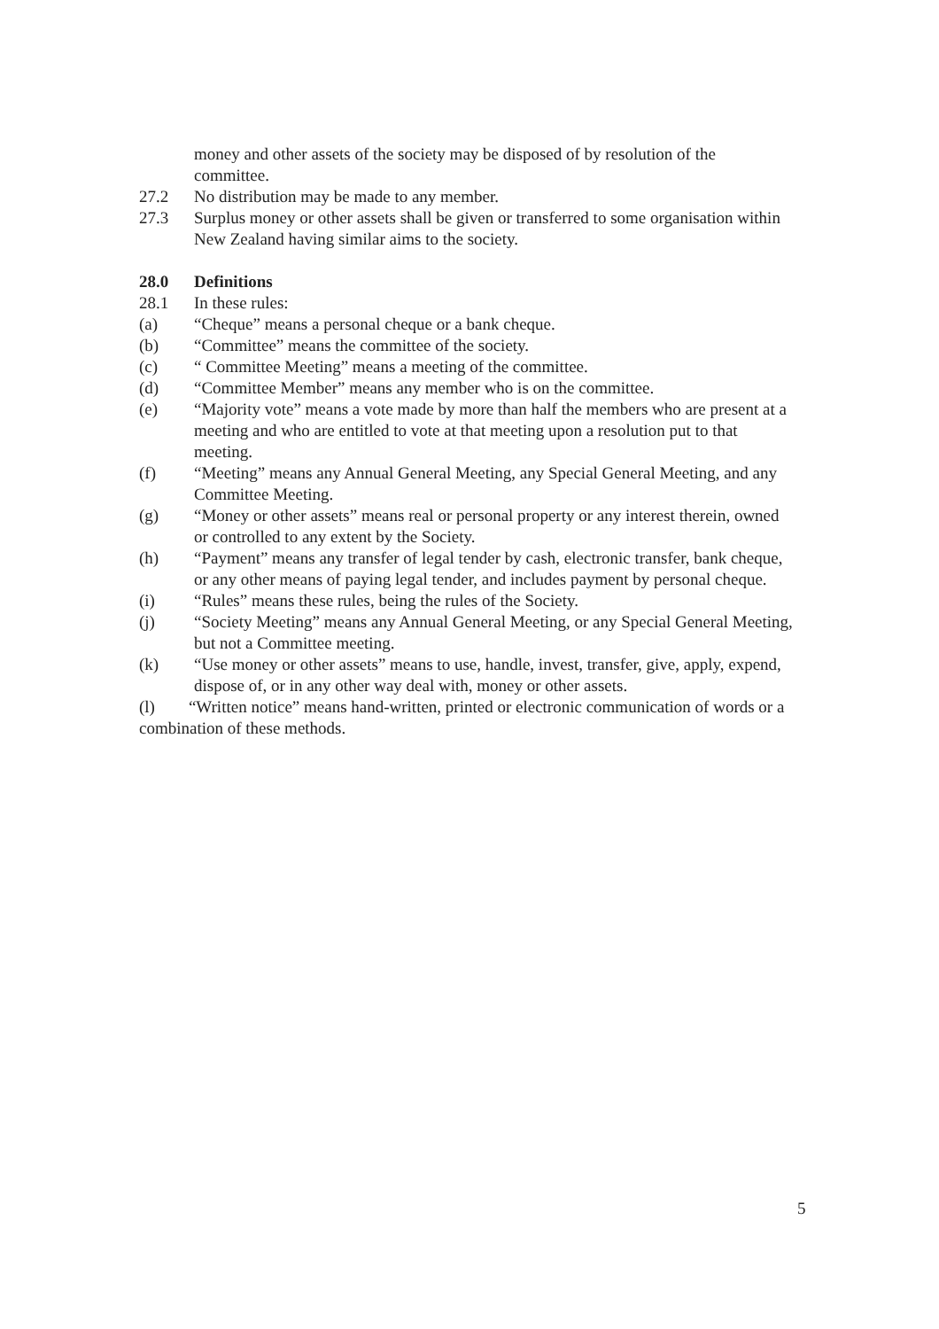money and other assets of the society may be disposed of by resolution of the committee.
27.2 No distribution may be made to any member.
27.3 Surplus money or other assets shall be given or transferred to some organisation within New Zealand having similar aims to the society.
28.0 Definitions
28.1 In these rules:
(a) “Cheque” means a personal cheque or a bank cheque.
(b) “Committee” means the committee of the society.
(c) “ Committee Meeting” means a meeting of the committee.
(d) “Committee Member” means any member who is on the committee.
(e) “Majority vote” means a vote made by more than half the members who are present at a meeting and who are entitled to vote at that meeting upon a resolution put to that meeting.
(f) “Meeting” means any Annual General Meeting, any Special General Meeting, and any Committee Meeting.
(g) “Money or other assets” means real or personal property or any interest therein, owned or controlled to any extent by the Society.
(h) “Payment” means any transfer of legal tender by cash, electronic transfer, bank cheque, or any other means of paying legal tender, and includes payment by personal cheque.
(i) “Rules” means these rules, being the rules of the Society.
(j) “Society Meeting” means any Annual General Meeting, or any Special General Meeting, but not a Committee meeting.
(k) “Use money or other assets” means to use, handle, invest, transfer, give, apply, expend, dispose of, or in any other way deal with, money or other assets.
(l) “Written notice” means hand-written, printed or electronic communication of words or a combination of these methods.
5